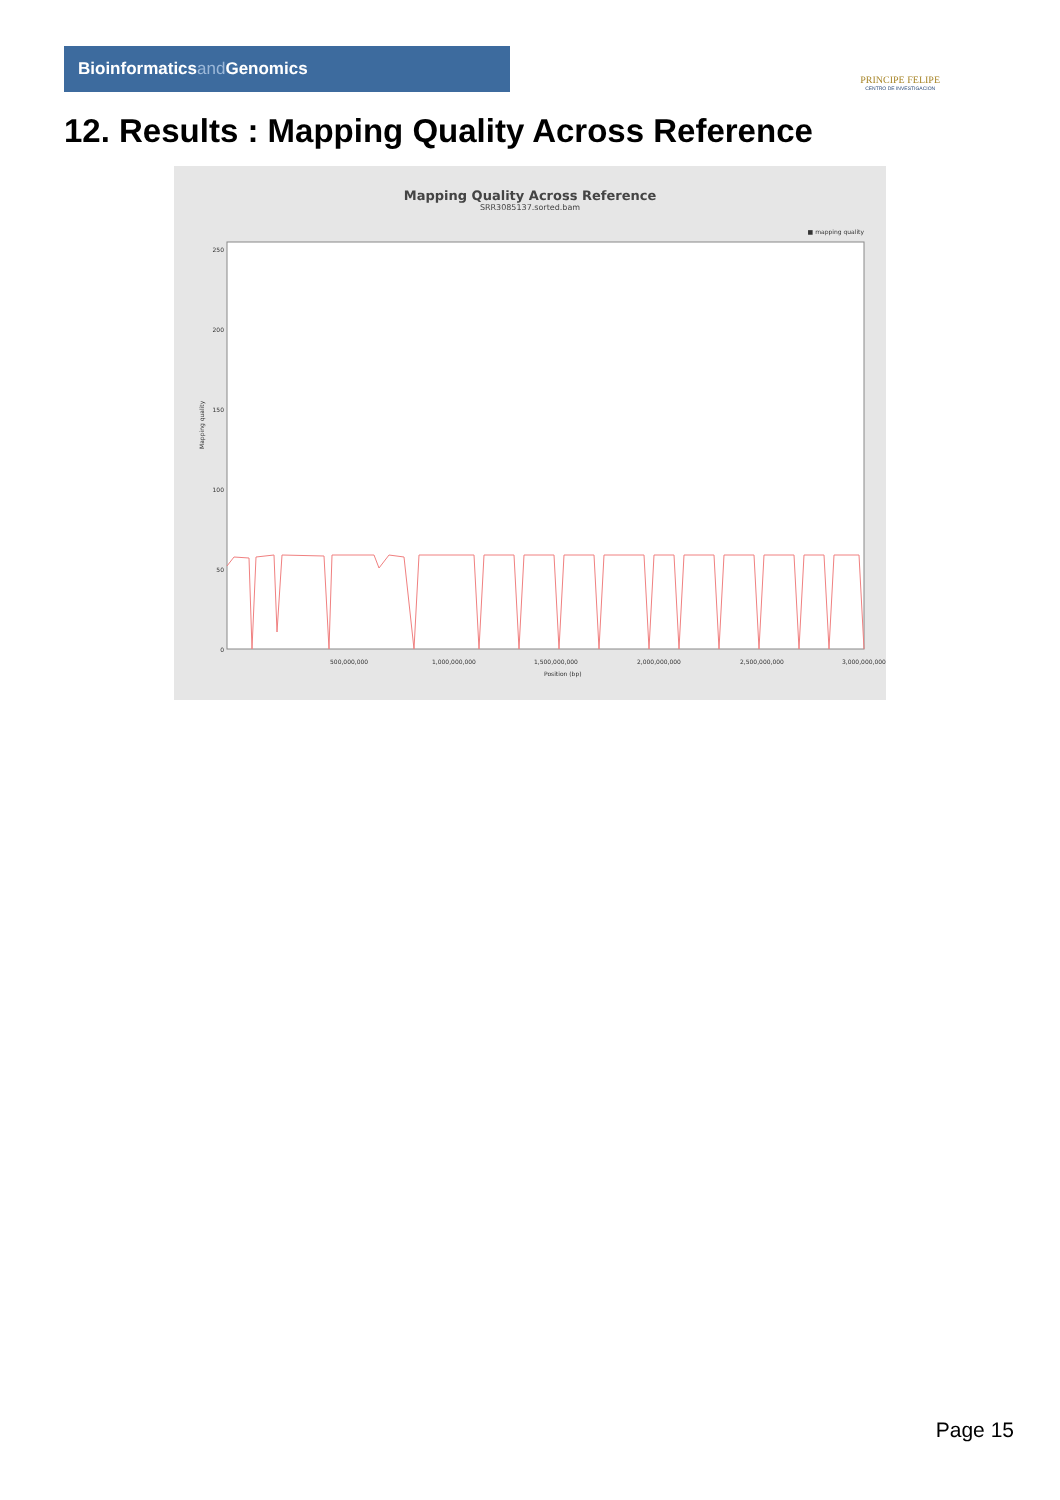Bioinformaticsand Genomics
PRINCIPE FELIPE
CENTRO DE INVESTIGACION
12. Results : Mapping Quality Across Reference
Mapping Quality Across Reference
SRR3085137.sorted.bam
■ mapping quality
Mapping quality
250
200
150
100
50
0
500,000,000
1,000,000,000
1,500,000,000
2,000,000,000
2,500,000,000
3,000,000,000
Position (bp)
Page 15